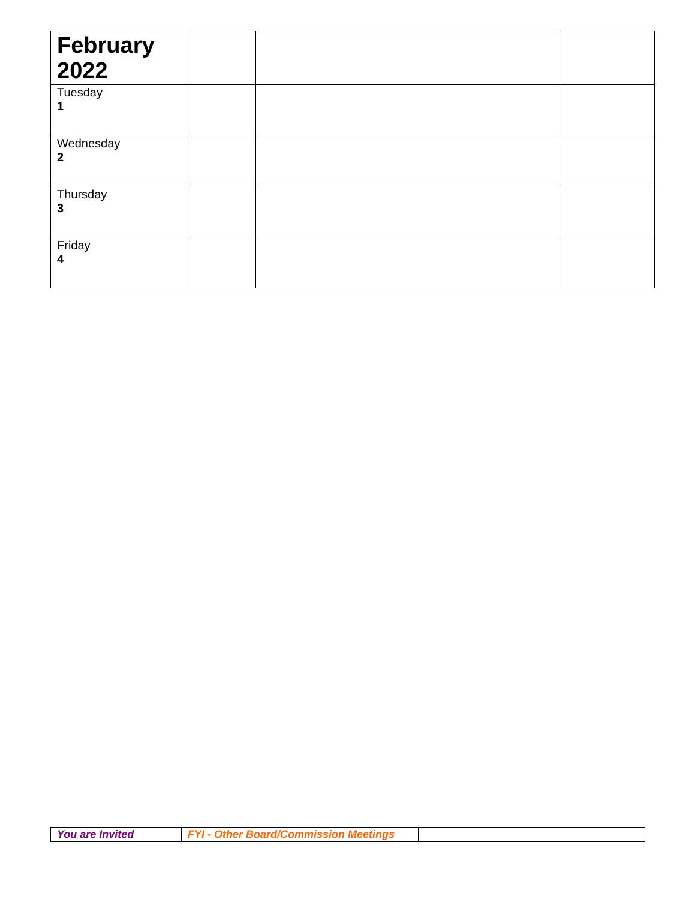| February 2022 | | | |
| Tuesday 1 | | | |
| Wednesday 2 | | | |
| Thursday 3 | | | |
| Friday 4 | | | |
| You are Invited | FYI - Other Board/Commission Meetings | |